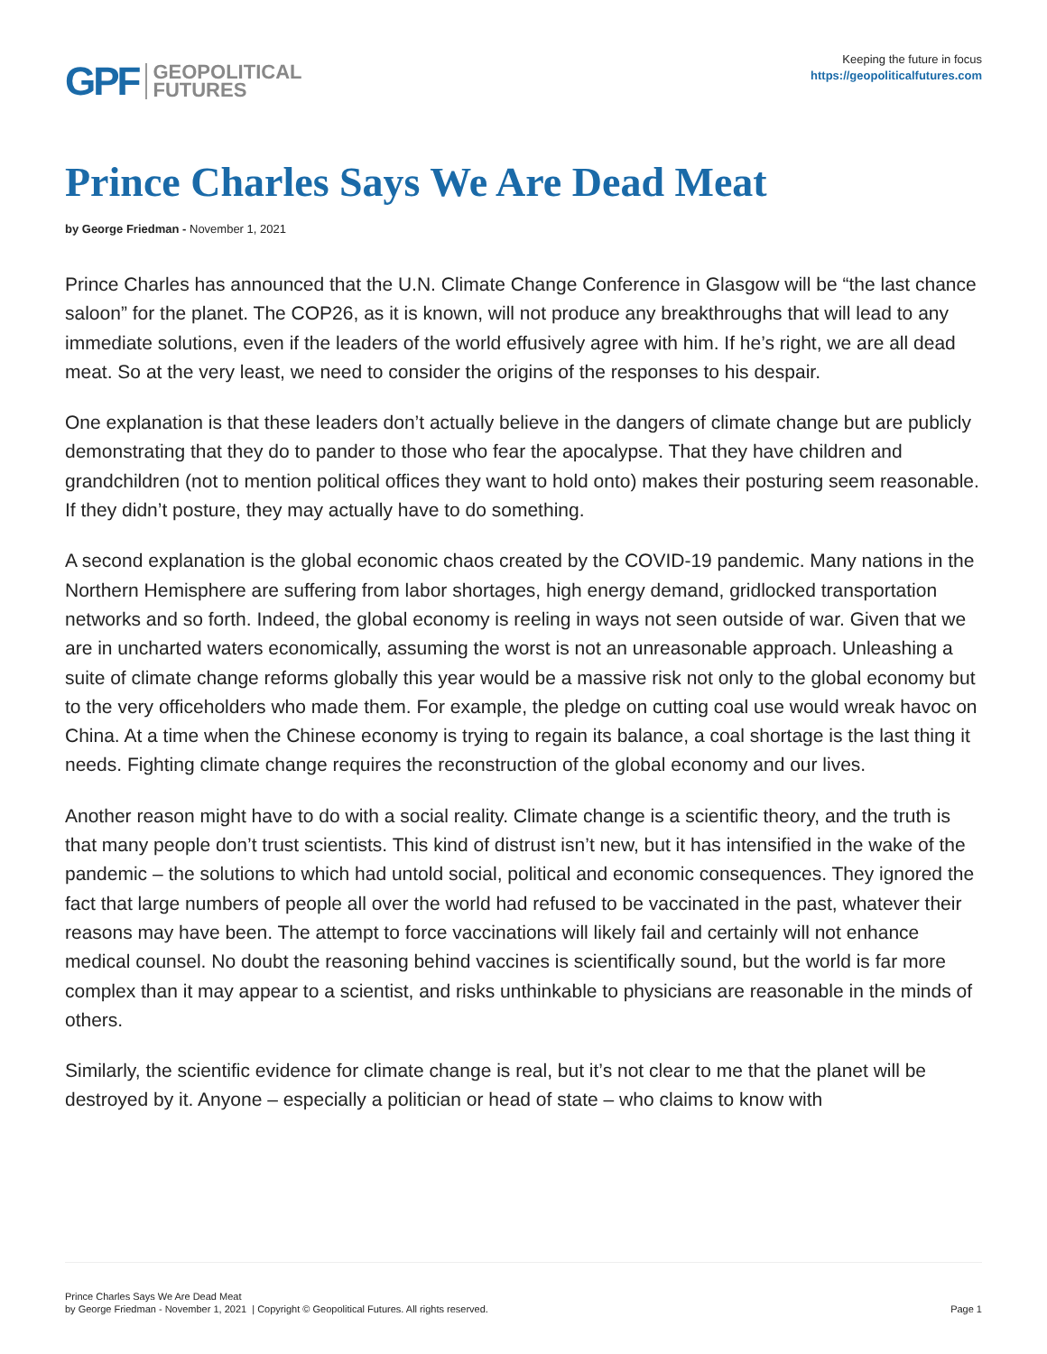GPF GEOPOLITICAL
FUTURES
Keeping the future in focus
https://geopoliticalfutures.com
Prince Charles Says We Are Dead Meat
by George Friedman - November 1, 2021
Prince Charles has announced that the U.N. Climate Change Conference in Glasgow will be “the last chance saloon” for the planet. The COP26, as it is known, will not produce any breakthroughs that will lead to any immediate solutions, even if the leaders of the world effusively agree with him. If he’s right, we are all dead meat. So at the very least, we need to consider the origins of the responses to his despair.
One explanation is that these leaders don’t actually believe in the dangers of climate change but are publicly demonstrating that they do to pander to those who fear the apocalypse. That they have children and grandchildren (not to mention political offices they want to hold onto) makes their posturing seem reasonable. If they didn’t posture, they may actually have to do something.
A second explanation is the global economic chaos created by the COVID-19 pandemic. Many nations in the Northern Hemisphere are suffering from labor shortages, high energy demand, gridlocked transportation networks and so forth. Indeed, the global economy is reeling in ways not seen outside of war. Given that we are in uncharted waters economically, assuming the worst is not an unreasonable approach. Unleashing a suite of climate change reforms globally this year would be a massive risk not only to the global economy but to the very officeholders who made them. For example, the pledge on cutting coal use would wreak havoc on China. At a time when the Chinese economy is trying to regain its balance, a coal shortage is the last thing it needs. Fighting climate change requires the reconstruction of the global economy and our lives.
Another reason might have to do with a social reality. Climate change is a scientific theory, and the truth is that many people don’t trust scientists. This kind of distrust isn’t new, but it has intensified in the wake of the pandemic – the solutions to which had untold social, political and economic consequences. They ignored the fact that large numbers of people all over the world had refused to be vaccinated in the past, whatever their reasons may have been. The attempt to force vaccinations will likely fail and certainly will not enhance medical counsel. No doubt the reasoning behind vaccines is scientifically sound, but the world is far more complex than it may appear to a scientist, and risks unthinkable to physicians are reasonable in the minds of others.
Similarly, the scientific evidence for climate change is real, but it’s not clear to me that the planet will be destroyed by it. Anyone – especially a politician or head of state – who claims to know with
Prince Charles Says We Are Dead Meat
by George Friedman - November 1, 2021 | Copyright © Geopolitical Futures. All rights reserved.
Page 1